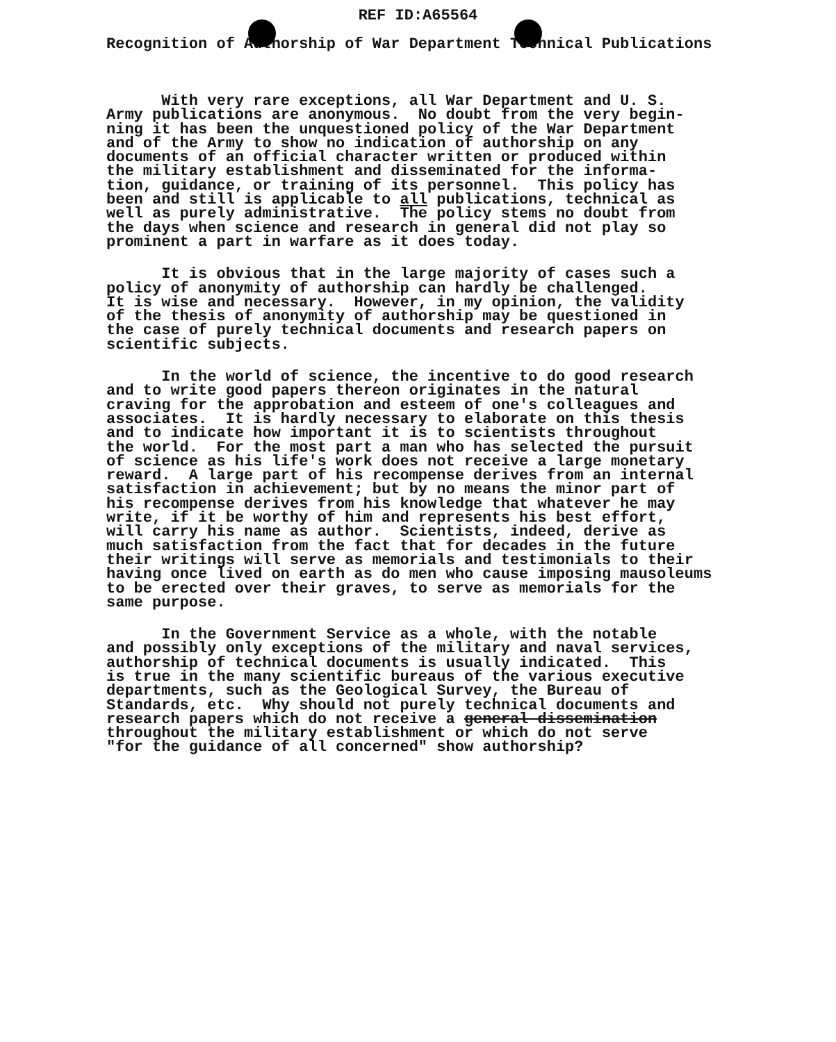REF ID:A65564
Recognition of Authorship of War Department Technical Publications
With very rare exceptions, all War Department and U. S. Army publications are anonymous. No doubt from the very begin- ning it has been the unquestioned policy of the War Department and of the Army to show no indication of authorship on any documents of an official character written or produced within the military establishment and disseminated for the informa- tion, guidance, or training of its personnel. This policy has been and still is applicable to all publications, technical as well as purely administrative. The policy stems no doubt from the days when science and research in general did not play so prominent a part in warfare as it does today.
It is obvious that in the large majority of cases such a policy of anonymity of authorship can hardly be challenged. It is wise and necessary. However, in my opinion, the validity of the thesis of anonymity of authorship may be questioned in the case of purely technical documents and research papers on scientific subjects.
In the world of science, the incentive to do good research and to write good papers thereon originates in the natural craving for the approbation and esteem of one's colleagues and associates. It is hardly necessary to elaborate on this thesis and to indicate how important it is to scientists throughout the world. For the most part a man who has selected the pursuit of science as his life's work does not receive a large monetary reward. A large part of his recompense derives from an internal satisfaction in achievement; but by no means the minor part of his recompense derives from his knowledge that whatever he may write, if it be worthy of him and represents his best effort, will carry his name as author. Scientists, indeed, derive as much satisfaction from the fact that for decades in the future their writings will serve as memorials and testimonials to their having once lived on earth as do men who cause imposing mausoleums to be erected over their graves, to serve as memorials for the same purpose.
In the Government Service as a whole, with the notable and possibly only exceptions of the military and naval services, authorship of technical documents is usually indicated. This is true in the many scientific bureaus of the various executive departments, such as the Geological Survey, the Bureau of Standards, etc. Why should not purely technical documents and research papers which do not receive a general dissemination throughout the military establishment or which do not serve "for the guidance of all concerned" show authorship?